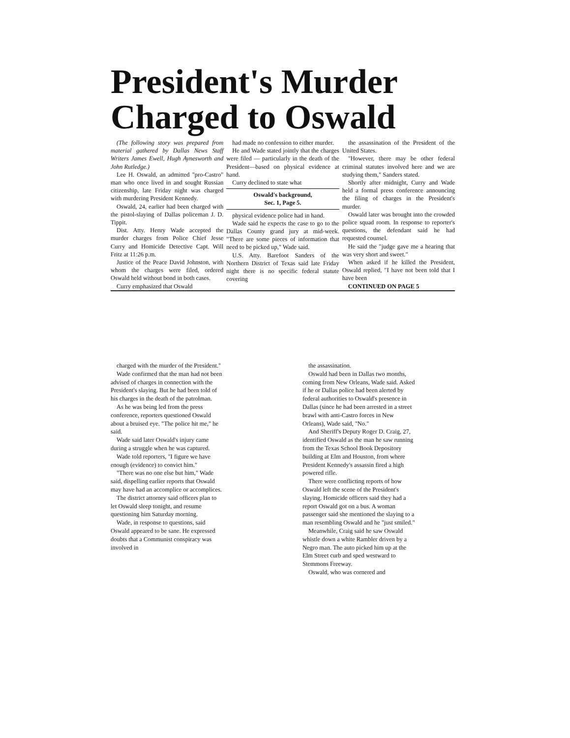President's Murder
Charged to Oswald
(The following story was prepared from material gathered by Dallas News Staff Writers James Ewell, Hugh Aynesworth and John Rutledge.)
Lee H. Oswald, an admitted "pro-Castro" man who once lived in and sought Russian citizenship, late Friday night was charged with murdering President Kennedy.
Oswald, 24, earlier had been charged with the pistol-slaying of Dallas policeman J. D. Tippit.
Dist. Atty. Henry Wade accepted the murder charges from Police Chief Jesse Curry and Homicide Detective Capt. Will Fritz at 11:26 p.m.
Justice of the Peace David Johnston, with whom the charges were filed, ordered Oswald held without bond in both cases.
Curry emphasized that Oswald
had made no confession to either murder.
He and Wade stated jointly that the charges were filed — particularly in the death of the President—based on physical evidence at hand.
Curry declined to state what
Oswald's background,
Sec. 1, Page 5.
physical evidence police had in hand.
Wade said he expects the case to go to the Dallas County grand jury at mid-week. "There are some pieces of information that need to be picked up," Wade said.
U.S. Atty. Barefoot Sanders of the Northern District of Texas said late Friday night there is no specific federal statute covering
the assassination of the President of the United States.
"However, there may be other federal criminal statutes involved here and we are studying them," Sanders stated.
Shortly after midnight, Curry and Wade held a formal press conference announcing the filing of charges in the President's murder.
Oswald later was brought into the crowded police squad room. In response to reporter's questions, the defendant said he had requested counsel.
He said the "judge gave me a hearing that was very short and sweet."
When asked if he killed the President, Oswald replied, "I have not been told that I have been
CONTINUED ON PAGE 5
charged with the murder of the President."
Wade confirmed that the man had not been advised of charges in connection with the President's slaying. But he had been told of his charges in the death of the patrolman.
As he was being led from the press conference, reporters questioned Oswald about a bruised eye. "The police hit me," he said.
Wade said later Oswald's injury came during a struggle when he was captured.
Wade told reporters, "I figure we have enough (evidence) to convict him."
"There was no one else but him," Wade said, dispelling earlier reports that Oswald may have had an accomplice or accomplices.
The district attorney said officers plan to let Oswald sleep tonight, and resume questioning him Saturday morning.
Wade, in response to questions, said Oswald appeared to be sane. He expressed doubts that a Communist conspiracy was involved in
the assassination.
Oswald had been in Dallas two months, coming from New Orleans, Wade said. Asked if he or Dallas police had been alerted by federal authorities to Oswald's presence in Dallas (since he had been arrested in a street brawl with anti-Castro forces in New Orleans), Wade said, "No."
And Sheriff's Deputy Roger D. Craig, 27, identified Oswald as the man he saw running from the Texas School Book Depository building at Elm and Houston, from where President Kennedy's assassin fired a high powered rifle.
There were conflicting reports of how Oswald left the scene of the President's slaying. Homicide officers said they had a report Oswald got on a bus. A woman passenger said she mentioned the slaying to a man resembling Oswald and he "just smiled."
Meanwhile, Craig said he saw Oswald whistle down a white Rambler driven by a Negro man. The auto picked him up at the Elm Street curb and sped westward to Stemmons Freeway.
Oswald, who was cornered and